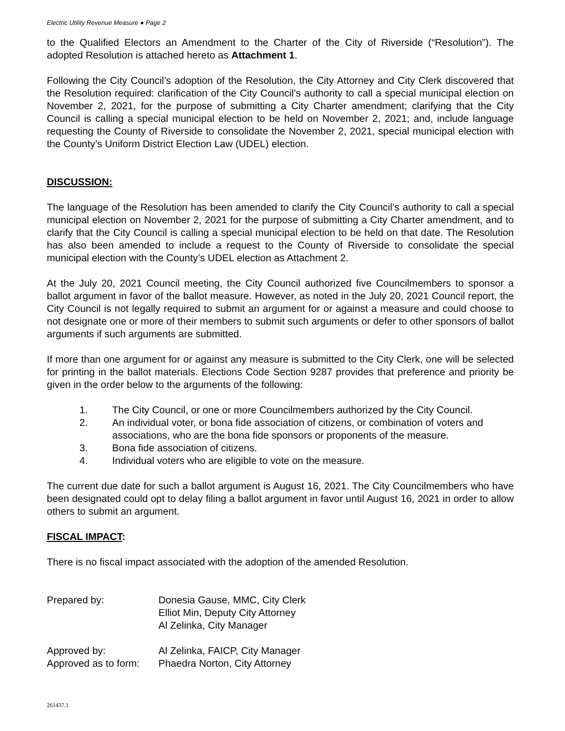Electric Utility Revenue Measure ● Page 2
to the Qualified Electors an Amendment to the Charter of the City of Riverside (“Resolution”). The adopted Resolution is attached hereto as Attachment 1.
Following the City Council’s adoption of the Resolution, the City Attorney and City Clerk discovered that the Resolution required: clarification of the City Council’s authority to call a special municipal election on November 2, 2021, for the purpose of submitting a City Charter amendment; clarifying that the City Council is calling a special municipal election to be held on November 2, 2021; and, include language requesting the County of Riverside to consolidate the November 2, 2021, special municipal election with the County’s Uniform District Election Law (UDEL) election.
DISCUSSION:
The language of the Resolution has been amended to clarify the City Council’s authority to call a special municipal election on November 2, 2021 for the purpose of submitting a City Charter amendment, and to clarify that the City Council is calling a special municipal election to be held on that date. The Resolution has also been amended to include a request to the County of Riverside to consolidate the special municipal election with the County’s UDEL election as Attachment 2.
At the July 20, 2021 Council meeting, the City Council authorized five Councilmembers to sponsor a ballot argument in favor of the ballot measure. However, as noted in the July 20, 2021 Council report, the City Council is not legally required to submit an argument for or against a measure and could choose to not designate one or more of their members to submit such arguments or defer to other sponsors of ballot arguments if such arguments are submitted.
If more than one argument for or against any measure is submitted to the City Clerk, one will be selected for printing in the ballot materials. Elections Code Section 9287 provides that preference and priority be given in the order below to the arguments of the following:
1. The City Council, or one or more Councilmembers authorized by the City Council.
2. An individual voter, or bona fide association of citizens, or combination of voters and associations, who are the bona fide sponsors or proponents of the measure.
3. Bona fide association of citizens.
4. Individual voters who are eligible to vote on the measure.
The current due date for such a ballot argument is August 16, 2021. The City Councilmembers who have been designated could opt to delay filing a ballot argument in favor until August 16, 2021 in order to allow others to submit an argument.
FISCAL IMPACT:
There is no fiscal impact associated with the adoption of the amended Resolution.
Prepared by: Donesia Gause, MMC, City Clerk
Elliot Min, Deputy City Attorney
Al Zelinka, City Manager
Approved by: Al Zelinka, FAICP, City Manager
Approved as to form:
Phaedra Norton, City Attorney
261437.1